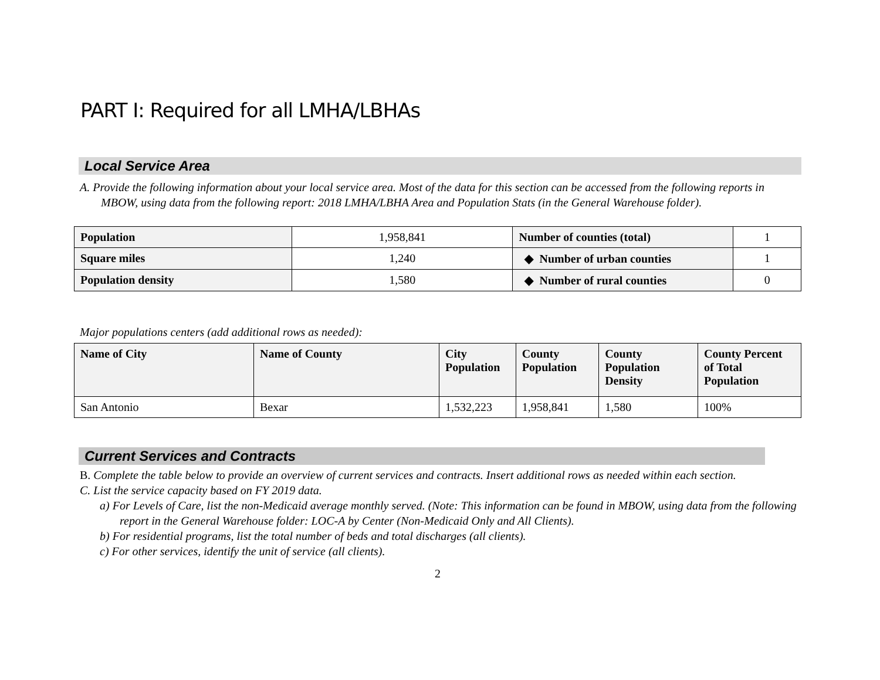PART I: Required for all LMHA/LBHAs
Local Service Area
A. Provide the following information about your local service area. Most of the data for this section can be accessed from the following reports in MBOW, using data from the following report: 2018 LMHA/LBHA Area and Population Stats (in the General Warehouse folder).
| Population | 1,958,841 | Number of counties (total) | 1 |
| Square miles | 1,240 | ◆ Number of urban counties | 1 |
| Population density | 1,580 | ◆ Number of rural counties | 0 |
Major populations centers (add additional rows as needed):
| Name of City | Name of County | City Population | County Population | County Population Density | County Percent of Total Population |
| --- | --- | --- | --- | --- | --- |
| San Antonio | Bexar | 1,532,223 | 1,958,841 | 1,580 | 100% |
Current Services and Contracts
B. Complete the table below to provide an overview of current services and contracts. Insert additional rows as needed within each section.
C. List the service capacity based on FY 2019 data.
a) For Levels of Care, list the non-Medicaid average monthly served. (Note: This information can be found in MBOW, using data from the following report in the General Warehouse folder: LOC-A by Center (Non-Medicaid Only and All Clients).
b) For residential programs, list the total number of beds and total discharges (all clients).
c) For other services, identify the unit of service (all clients).
2